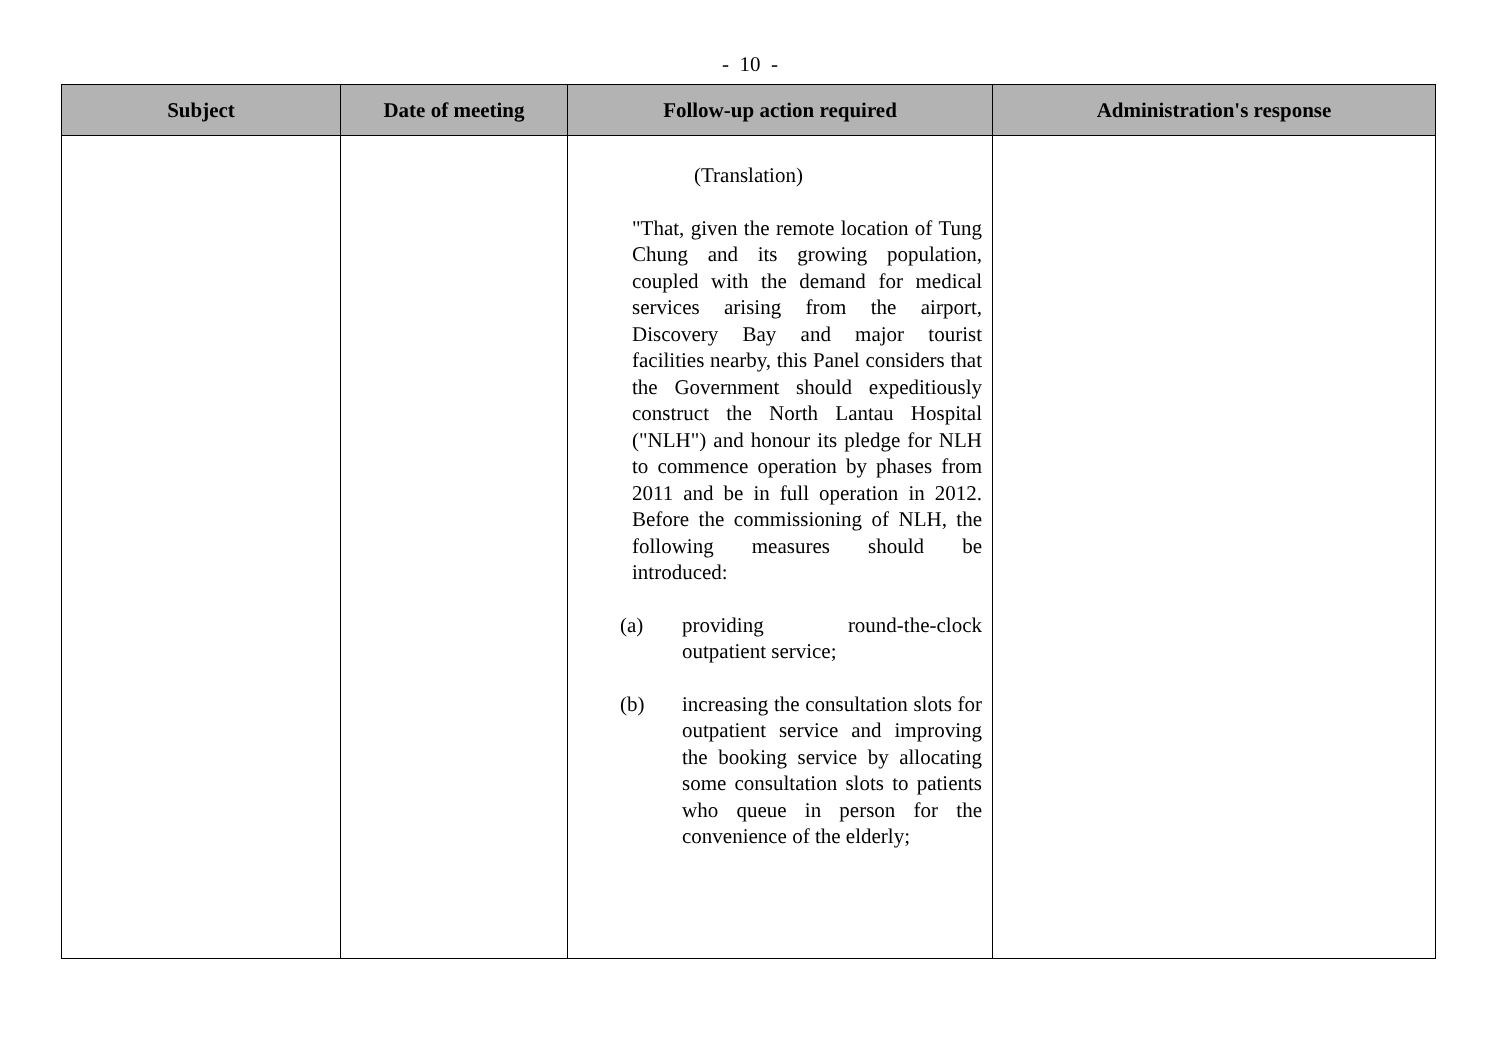- 10 -
| Subject | Date of meeting | Follow-up action required | Administration's response |
| --- | --- | --- | --- |
| | | (Translation) "That, given the remote location of Tung Chung and its growing population, coupled with the demand for medical services arising from the airport, Discovery Bay and major tourist facilities nearby, this Panel considers that the Government should expeditiously construct the North Lantau Hospital ("NLH") and honour its pledge for NLH to commence operation by phases from 2011 and be in full operation in 2012. Before the commissioning of NLH, the following measures should be introduced: (a) providing round-the-clock outpatient service; (b) increasing the consultation slots for outpatient service and improving the booking service by allocating some consultation slots to patients who queue in person for the convenience of the elderly; | |